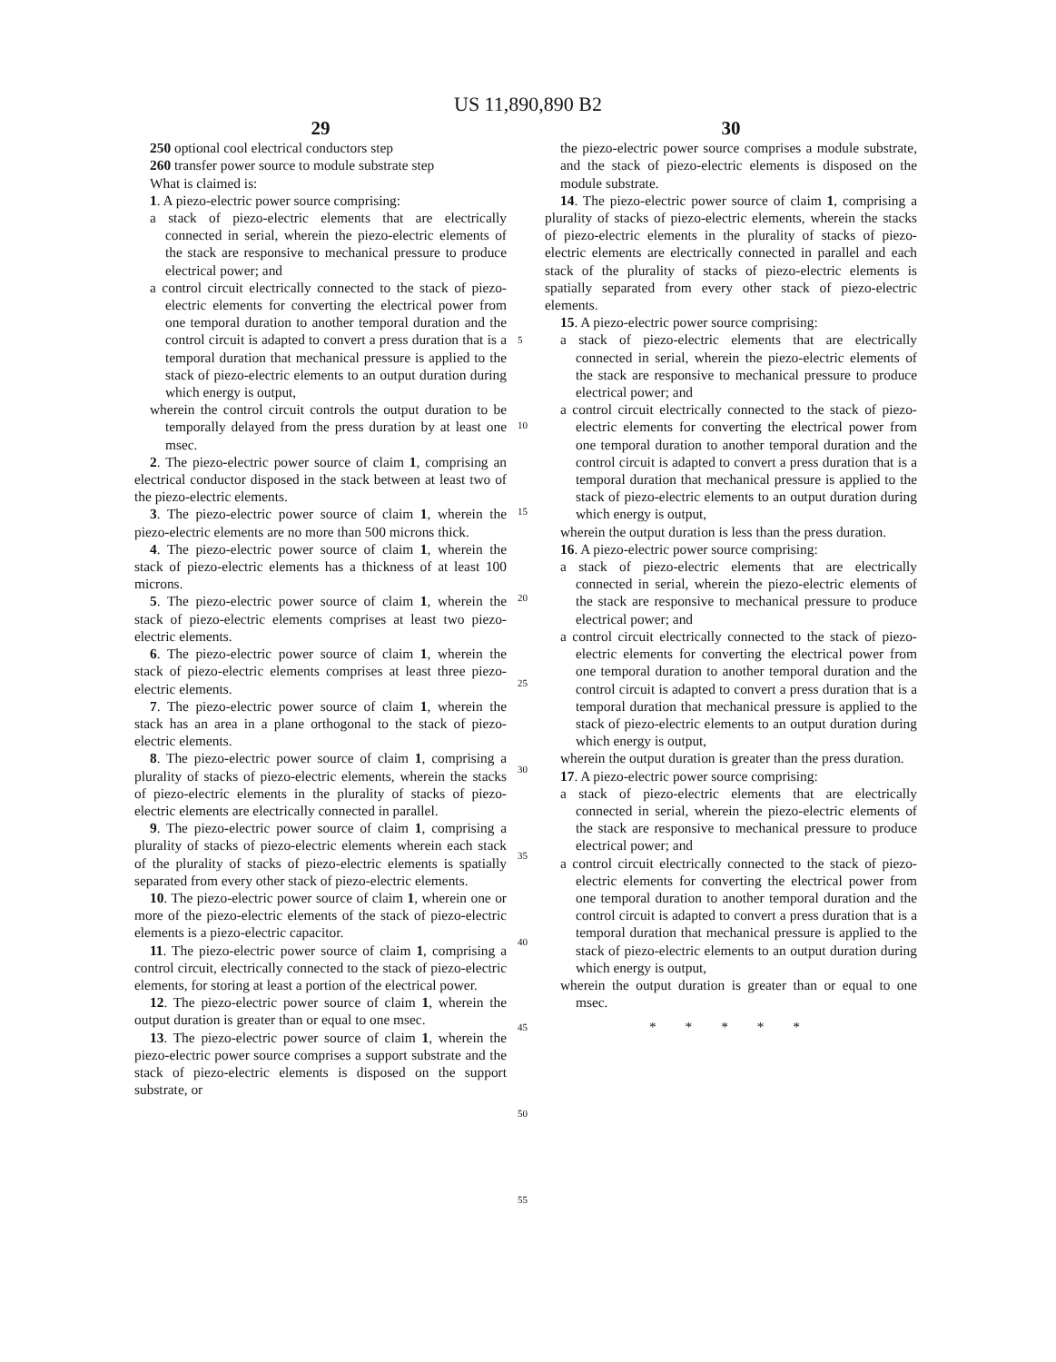US 11,890,890 B2
29
250 optional cool electrical conductors step
260 transfer power source to module substrate step
What is claimed is:
1. A piezo-electric power source comprising:
a stack of piezo-electric elements that are electrically connected in serial, wherein the piezo-electric elements of the stack are responsive to mechanical pressure to produce electrical power; and
a control circuit electrically connected to the stack of piezo-electric elements for converting the electrical power from one temporal duration to another temporal duration and the control circuit is adapted to convert a press duration that is a temporal duration that mechanical pressure is applied to the stack of piezo-electric elements to an output duration during which energy is output,
wherein the control circuit controls the output duration to be temporally delayed from the press duration by at least one msec.
2. The piezo-electric power source of claim 1, comprising an electrical conductor disposed in the stack between at least two of the piezo-electric elements.
3. The piezo-electric power source of claim 1, wherein the piezo-electric elements are no more than 500 microns thick.
4. The piezo-electric power source of claim 1, wherein the stack of piezo-electric elements has a thickness of at least 100 microns.
5. The piezo-electric power source of claim 1, wherein the stack of piezo-electric elements comprises at least two piezo-electric elements.
6. The piezo-electric power source of claim 1, wherein the stack of piezo-electric elements comprises at least three piezo-electric elements.
7. The piezo-electric power source of claim 1, wherein the stack has an area in a plane orthogonal to the stack of piezo-electric elements.
8. The piezo-electric power source of claim 1, comprising a plurality of stacks of piezo-electric elements, wherein the stacks of piezo-electric elements in the plurality of stacks of piezo-electric elements are electrically connected in parallel.
9. The piezo-electric power source of claim 1, comprising a plurality of stacks of piezo-electric elements wherein each stack of the plurality of stacks of piezo-electric elements is spatially separated from every other stack of piezo-electric elements.
10. The piezo-electric power source of claim 1, wherein one or more of the piezo-electric elements of the stack of piezo-electric elements is a piezo-electric capacitor.
11. The piezo-electric power source of claim 1, comprising a control circuit, electrically connected to the stack of piezo-electric elements, for storing at least a portion of the electrical power.
12. The piezo-electric power source of claim 1, wherein the output duration is greater than or equal to one msec.
13. The piezo-electric power source of claim 1, wherein the piezo-electric power source comprises a support substrate and the stack of piezo-electric elements is disposed on the support substrate, or
5
10
15
20
25
30
35
40
45
50
55
30
the piezo-electric power source comprises a module substrate, and the stack of piezo-electric elements is disposed on the module substrate.
14. The piezo-electric power source of claim 1, comprising a plurality of stacks of piezo-electric elements, wherein the stacks of piezo-electric elements in the plurality of stacks of piezo-electric elements are electrically connected in parallel and each stack of the plurality of stacks of piezo-electric elements is spatially separated from every other stack of piezo-electric elements.
15. A piezo-electric power source comprising:
a stack of piezo-electric elements that are electrically connected in serial, wherein the piezo-electric elements of the stack are responsive to mechanical pressure to produce electrical power; and
a control circuit electrically connected to the stack of piezo-electric elements for converting the electrical power from one temporal duration to another temporal duration and the control circuit is adapted to convert a press duration that is a temporal duration that mechanical pressure is applied to the stack of piezo-electric elements to an output duration during which energy is output,
wherein the output duration is less than the press duration.
16. A piezo-electric power source comprising:
a stack of piezo-electric elements that are electrically connected in serial, wherein the piezo-electric elements of the stack are responsive to mechanical pressure to produce electrical power; and
a control circuit electrically connected to the stack of piezo-electric elements for converting the electrical power from one temporal duration to another temporal duration and the control circuit is adapted to convert a press duration that is a temporal duration that mechanical pressure is applied to the stack of piezo-electric elements to an output duration during which energy is output,
wherein the output duration is greater than the press duration.
17. A piezo-electric power source comprising:
a stack of piezo-electric elements that are electrically connected in serial, wherein the piezo-electric elements of the stack are responsive to mechanical pressure to produce electrical power; and
a control circuit electrically connected to the stack of piezo-electric elements for converting the electrical power from one temporal duration to another temporal duration and the control circuit is adapted to convert a press duration that is a temporal duration that mechanical pressure is applied to the stack of piezo-electric elements to an output duration during which energy is output,
wherein the output duration is greater than or equal to one msec.
* * * * *